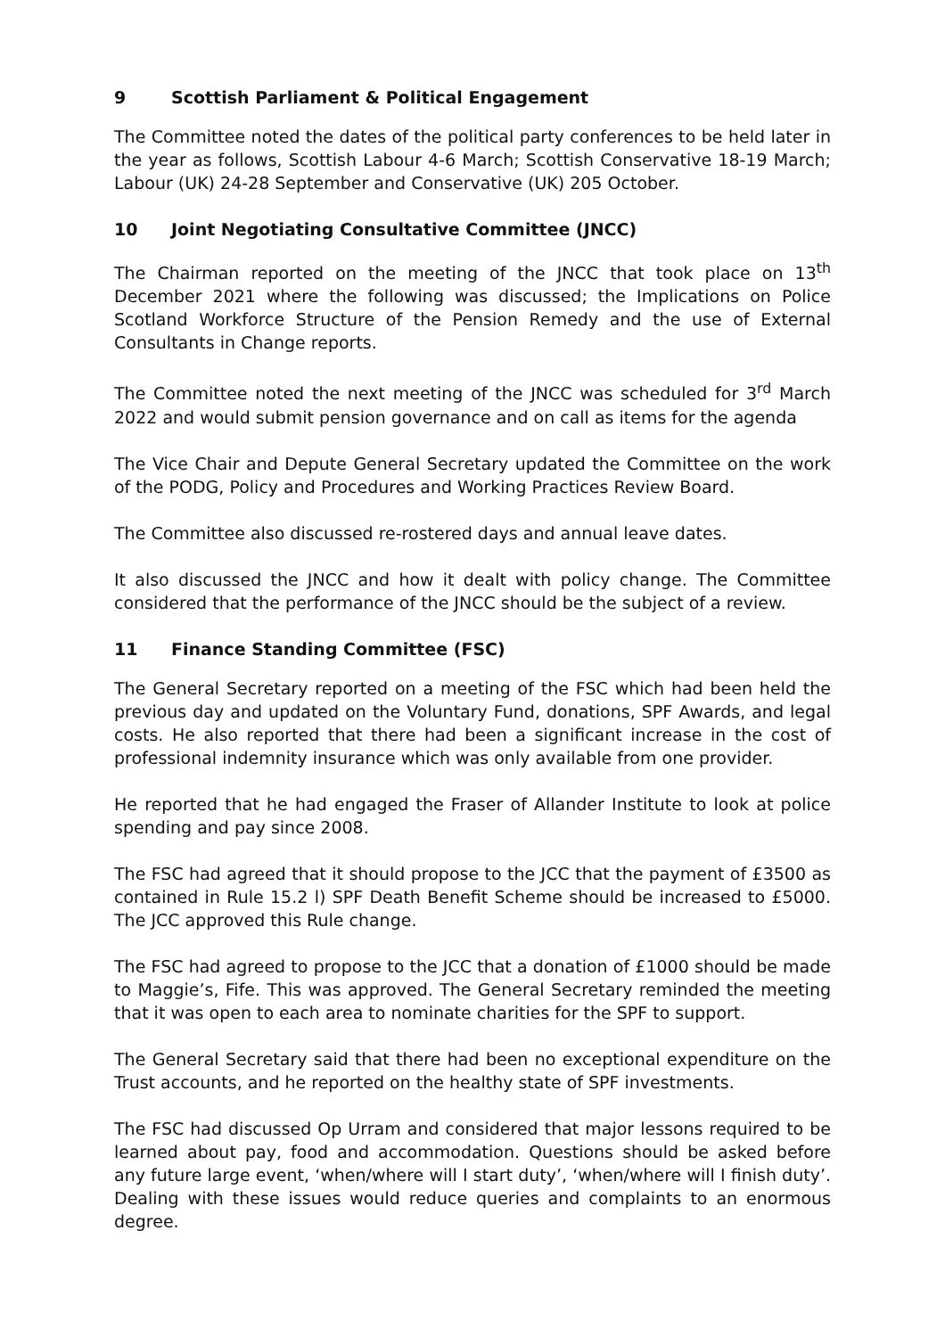9 Scottish Parliament & Political Engagement
The Committee noted the dates of the political party conferences to be held later in the year as follows, Scottish Labour 4-6 March; Scottish Conservative 18-19 March; Labour (UK) 24-28 September and Conservative (UK) 205 October.
10 Joint Negotiating Consultative Committee (JNCC)
The Chairman reported on the meeting of the JNCC that took place on 13<sup>th</sup> December 2021 where the following was discussed; the Implications on Police Scotland Workforce Structure of the Pension Remedy and the use of External Consultants in Change reports.
The Committee noted the next meeting of the JNCC was scheduled for 3<sup>rd</sup> March 2022 and would submit pension governance and on call as items for the agenda
The Vice Chair and Depute General Secretary updated the Committee on the work of the PODG, Policy and Procedures and Working Practices Review Board.
The Committee also discussed re-rostered days and annual leave dates.
It also discussed the JNCC and how it dealt with policy change. The Committee considered that the performance of the JNCC should be the subject of a review.
11 Finance Standing Committee (FSC)
The General Secretary reported on a meeting of the FSC which had been held the previous day and updated on the Voluntary Fund, donations, SPF Awards, and legal costs. He also reported that there had been a significant increase in the cost of professional indemnity insurance which was only available from one provider.
He reported that he had engaged the Fraser of Allander Institute to look at police spending and pay since 2008.
The FSC had agreed that it should propose to the JCC that the payment of £3500 as contained in Rule 15.2 l) SPF Death Benefit Scheme should be increased to £5000. The JCC approved this Rule change.
The FSC had agreed to propose to the JCC that a donation of £1000 should be made to Maggie’s, Fife. This was approved. The General Secretary reminded the meeting that it was open to each area to nominate charities for the SPF to support.
The General Secretary said that there had been no exceptional expenditure on the Trust accounts, and he reported on the healthy state of SPF investments.
The FSC had discussed Op Urram and considered that major lessons required to be learned about pay, food and accommodation. Questions should be asked before any future large event, ‘when/where will I start duty’, ‘when/where will I finish duty’. Dealing with these issues would reduce queries and complaints to an enormous degree.